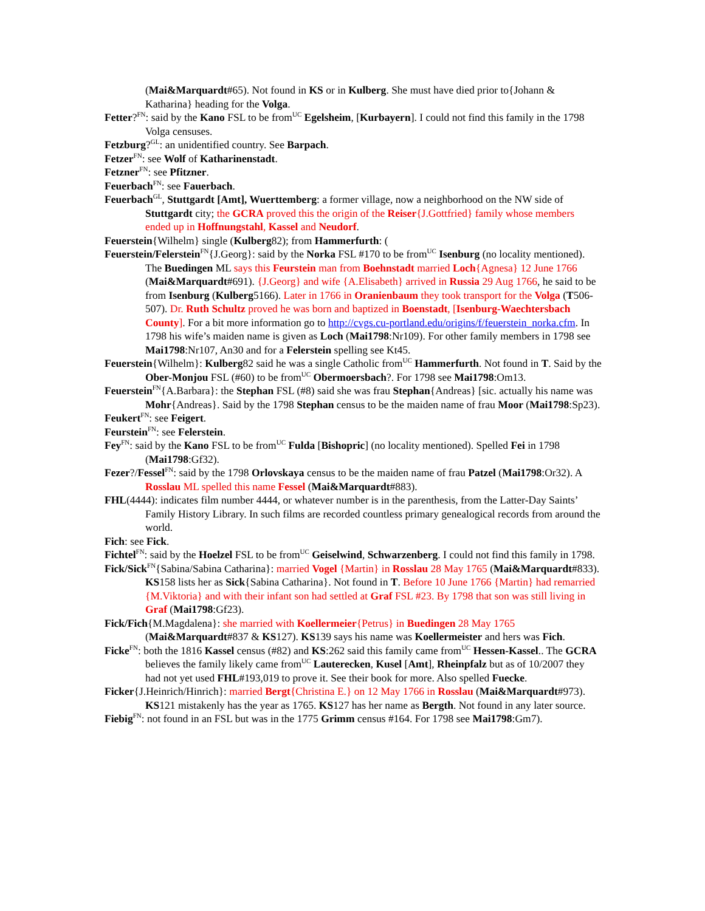(Mai&Marquardt#65). Not found in KS or in Kulberg. She must have died prior to{Johann & Katharina} heading for the Volga.
Fetter?<sup>FN</sup>: said by the Kano FSL to be from<sup>UC</sup> Egelsheim, [Kurbayern]. I could not find this family in the 1798 Volga censuses.
Fetzburg?<sup>GL</sup>: an unidentified country. See Barpach.
Fetzer<sup>FN</sup>: see Wolf of Katharinenstadt.
Fetzner<sup>FN</sup>: see Pfitzner.
Feuerbach<sup>FN</sup>: see Fauerbach.
Feuerbach<sup>GL</sup>, Stuttgardt [Amt], Wuerttemberg: a former village, now a neighborhood on the NW side of Stuttgardt city; the GCRA proved this the origin of the Reiser{J.Gottfried} family whose members ended up in Hoffnungstahl, Kassel and Neudorf.
Feuerstein{Wilhelm} single (Kulberg82); from Hammerfurth: (
Feuerstein/Felerstein<sup>FN</sup>{J.Georg}: said by the Norka FSL #170 to be from<sup>UC</sup> Isenburg (no locality mentioned). The Buedingen ML says this Feurstein man from Boehnstadt married Loch{Agnesa} 12 June 1766 (Mai&Marquardt#691). {J.Georg} and wife {A.Elisabeth} arrived in Russia 29 Aug 1766, he said to be from Isenburg (Kulberg5166). Later in 1766 in Oranienbaum they took transport for the Volga (T506-507). Dr. Ruth Schultz proved he was born and baptized in Boenstadt, [Isenburg-Waechtersbach County]. For a bit more information go to http://cvgs.cu-portland.edu/origins/f/feuerstein_norka.cfm. In 1798 his wife’s maiden name is given as Loch (Mai1798:Nr109). For other family members in 1798 see Mai1798:Nr107, An30 and for a Felerstein spelling see Kt45.
Feuerstein{Wilhelm}: Kulberg82 said he was a single Catholic from<sup>UC</sup> Hammerfurth. Not found in T. Said by the Ober-Monjou FSL (#60) to be from<sup>UC</sup> Obermoersbach?. For 1798 see Mai1798:Om13.
Feuerstein<sup>FN</sup>{A.Barbara}: the Stephan FSL (#8) said she was frau Stephan{Andreas} [sic. actually his name was Mohr{Andreas}. Said by the 1798 Stephan census to be the maiden name of frau Moor (Mai1798:Sp23).
Feukert<sup>FN</sup>: see Feigert.
Feurstein<sup>FN</sup>: see Felerstein.
Fey<sup>FN</sup>: said by the Kano FSL to be from<sup>UC</sup> Fulda [Bishopric] (no locality mentioned). Spelled Fei in 1798 (Mai1798:Gf32).
Fezer?/Fessel<sup>FN</sup>: said by the 1798 Orlovskaya census to be the maiden name of frau Patzel (Mai1798:Or32). A Rosslau ML spelled this name Fessel (Mai&Marquardt#883).
FHL(4444): indicates film number 4444, or whatever number is in the parenthesis, from the Latter-Day Saints’ Family History Library. In such films are recorded countless primary genealogical records from around the world.
Fich: see Fick.
Fichtel<sup>FN</sup>: said by the Hoelzel FSL to be from<sup>UC</sup> Geiselwind, Schwarzenberg. I could not find this family in 1798.
Fick/Sick<sup>FN</sup>{Sabina/Sabina Catharina}: married Vogel {Martin} in Rosslau 28 May 1765 (Mai&Marquardt#833). KS158 lists her as Sick{Sabina Catharina}. Not found in T. Before 10 June 1766 {Martin} had remarried {M.Viktoria} and with their infant son had settled at Graf FSL #23. By 1798 that son was still living in Graf (Mai1798:Gf23).
Fick/Fich{M.Magdalena}: she married with Koellermeier{Petrus} in Buedingen 28 May 1765 (Mai&Marquardt#837 & KS127). KS139 says his name was Koellermeister and hers was Fich.
Ficke<sup>FN</sup>: both the 1816 Kassel census (#82) and KS:262 said this family came from<sup>UC</sup> Hessen-Kassel.. The GCRA believes the family likely came from<sup>UC</sup> Lauterecken, Kusel [Amt], Rheinpfalz but as of 10/2007 they had not yet used FHL#193,019 to prove it. See their book for more. Also spelled Fuecke.
Ficker{J.Heinrich/Hinrich}: married Bergt{Christina E.} on 12 May 1766 in Rosslau (Mai&Marquardt#973). KS121 mistakenly has the year as 1765. KS127 has her name as Bergth. Not found in any later source.
Fiebig<sup>FN</sup>: not found in an FSL but was in the 1775 Grimm census #164. For 1798 see Mai1798:Gm7).